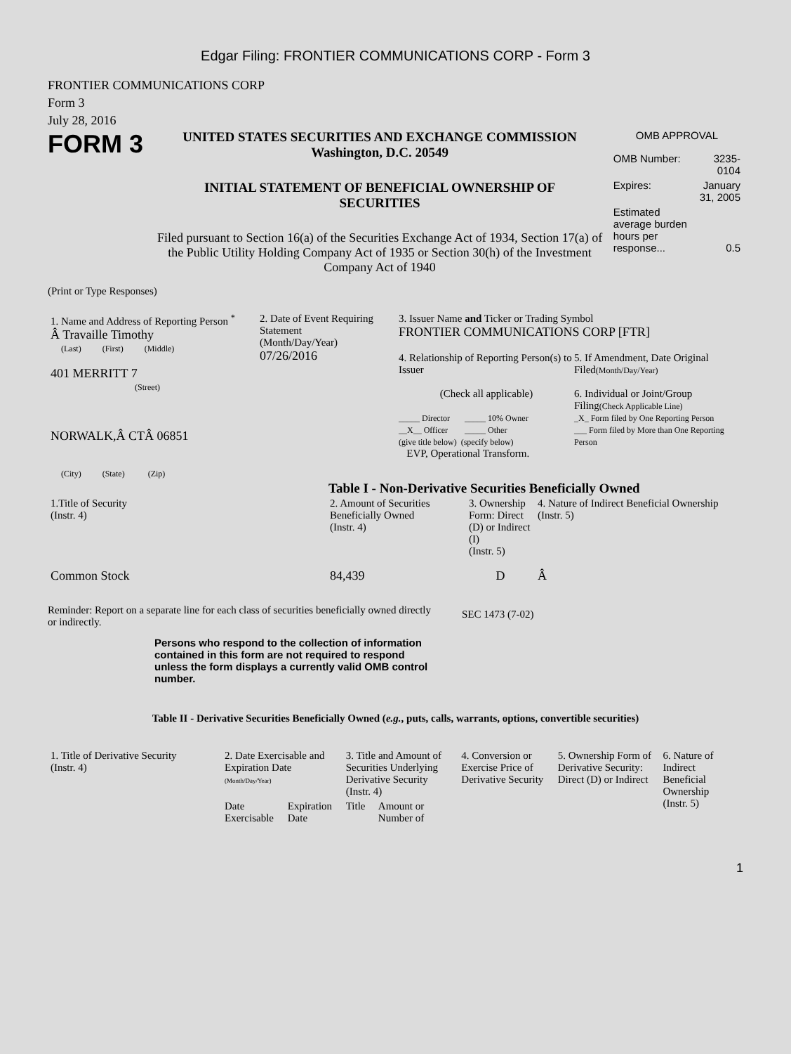Edgar Filing: FRONTIER COMMUNICATIONS CORP - Form 3
FRONTIER COMMUNICATIONS CORP
Form 3
July 28, 2016
FORM 3
UNITED STATES SECURITIES AND EXCHANGE COMMISSION
Washington, D.C. 20549
INITIAL STATEMENT OF BENEFICIAL OWNERSHIP OF SECURITIES
Filed pursuant to Section 16(a) of the Securities Exchange Act of 1934, Section 17(a) of the Public Utility Holding Company Act of 1935 or Section 30(h) of the Investment Company Act of 1940
OMB APPROVAL
| OMB Number: | 3235-0104 |
| Expires: | January 31, 2005 |
| Estimated average burden hours per response... | 0.5 |
(Print or Type Responses)
| 1. Name and Address of Reporting Person <sup>*</sup> Â Travaille Timothy (Last) (First) (Middle) 401 MERRITT 7 (Street) NORWALK,Â CTÂ 06851 (City) (State) (Zip) | 2. Date of Event Requiring Statement (Month/Day/Year) 07/26/2016 | 3. Issuer Name and Ticker or Trading Symbol FRONTIER COMMUNICATIONS CORP [FTR] / 4. Relationship of Reporting Person(s) to Issuer (Check all applicable) _____ Director _____ 10% Owner __X__ Officer _____ Other (give title below) (specify below) EVP, Operational Transform. / 5. If Amendment, Date Original Filed (Month/Day/Year) 6. Individual or Joint/Group Filing (Check Applicable Line) _X_ Form filed by One Reporting Person ___ Form filed by More than One Reporting Person / |
Table I - Non-Derivative Securities Beneficially Owned
| 1.Title of Security (Instr. 4) | 2. Amount of Securities Beneficially Owned (Instr. 4) | 3. Ownership Form: Direct (D) or Indirect (I) (Instr. 5) | 4. Nature of Indirect Beneficial Ownership (Instr. 5) |
| --- | --- | --- | --- |
| Common Stock | 84,439 | D | Â |
Reminder: Report on a separate line for each class of securities beneficially owned directly or indirectly.
SEC 1473 (7-02)
Persons who respond to the collection of information contained in this form are not required to respond unless the form displays a currently valid OMB control number.
Table II - Derivative Securities Beneficially Owned (e.g., puts, calls, warrants, options, convertible securities)
| 1. Title of Derivative Security (Instr. 4) | 2. Date Exercisable and Expiration Date (Month/Day/Year) | | 3. Title and Amount of Securities Underlying Derivative Security (Instr. 4) | | 4. Conversion or Exercise Price of Derivative Security | 5. Ownership Form of Derivative Security: Direct (D) or Indirect | 6. Nature of Indirect Beneficial Ownership (Instr. 5) |
| --- | --- | --- | --- | --- | --- | --- | --- |
| | Date Exercisable | Expiration Date | Title | Amount or Number of | | | |
1